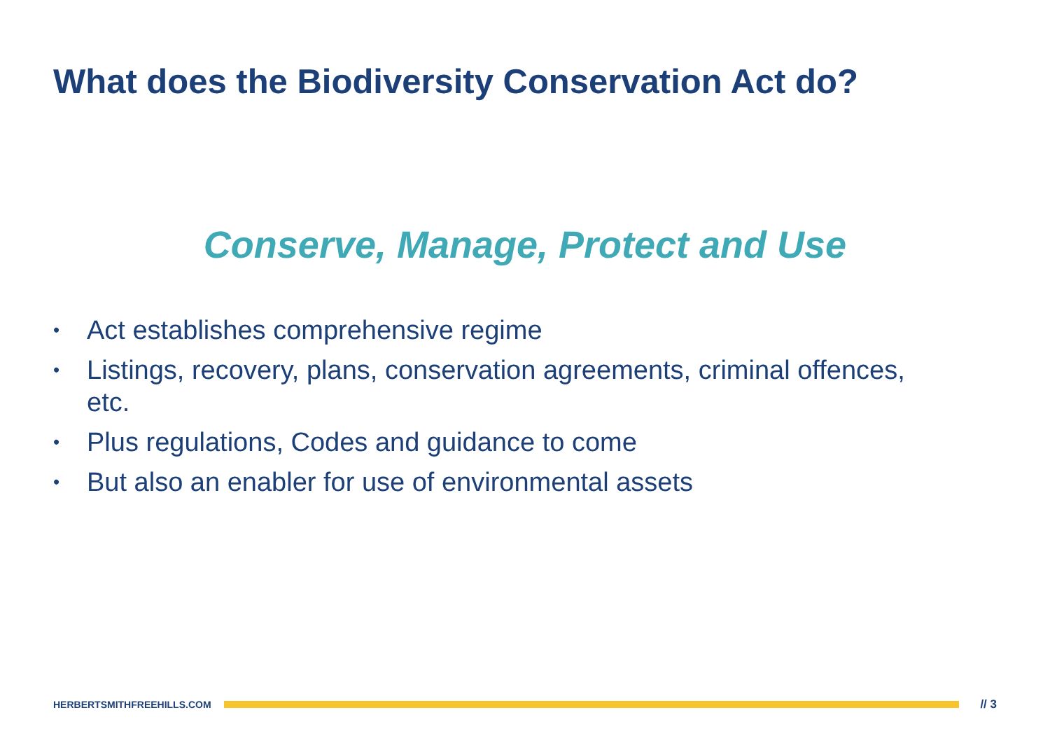What does the Biodiversity Conservation Act do?
Conserve, Manage, Protect and Use
• Act establishes comprehensive regime
• Listings, recovery, plans, conservation agreements, criminal offences, etc.
• Plus regulations, Codes and guidance to come
• But also an enabler for use of environmental assets
HERBERTSMITHFREEHILLS.COM
// 3